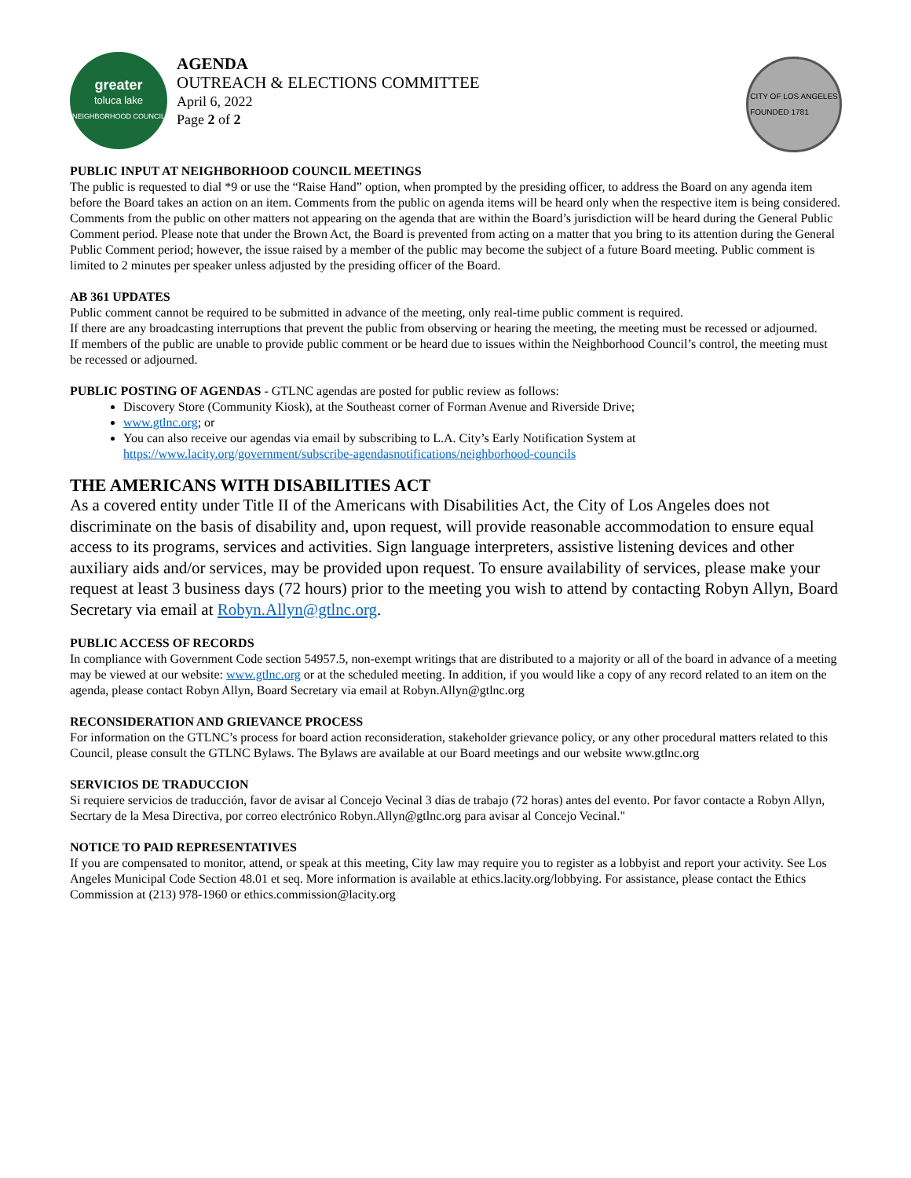greater
toluca lake
NEIGHBORHOOD COUNCIL
AGENDA
OUTREACH & ELECTIONS COMMITTEE
April 6, 2022
Page 2 of 2
CITY OF LOS ANGELES
FOUNDED 1781
PUBLIC INPUT AT NEIGHBORHOOD COUNCIL MEETINGS
The public is requested to dial *9 or use the “Raise Hand” option, when prompted by the presiding officer, to address the Board on any agenda item before the Board takes an action on an item. Comments from the public on agenda items will be heard only when the respective item is being considered. Comments from the public on other matters not appearing on the agenda that are within the Board’s jurisdiction will be heard during the General Public Comment period. Please note that under the Brown Act, the Board is prevented from acting on a matter that you bring to its attention during the General Public Comment period; however, the issue raised by a member of the public may become the subject of a future Board meeting. Public comment is limited to 2 minutes per speaker unless adjusted by the presiding officer of the Board.
AB 361 UPDATES
Public comment cannot be required to be submitted in advance of the meeting, only real-time public comment is required.
If there are any broadcasting interruptions that prevent the public from observing or hearing the meeting, the meeting must be recessed or adjourned.
If members of the public are unable to provide public comment or be heard due to issues within the Neighborhood Council’s control, the meeting must be recessed or adjourned.
PUBLIC POSTING OF AGENDAS - GTLNC agendas are posted for public review as follows:
Discovery Store (Community Kiosk), at the Southeast corner of Forman Avenue and Riverside Drive;
www.gtlnc.org; or
You can also receive our agendas via email by subscribing to L.A. City’s Early Notification System at https://www.lacity.org/government/subscribe-agendasnotifications/neighborhood-councils
THE AMERICANS WITH DISABILITIES ACT
As a covered entity under Title II of the Americans with Disabilities Act, the City of Los Angeles does not discriminate on the basis of disability and, upon request, will provide reasonable accommodation to ensure equal access to its programs, services and activities. Sign language interpreters, assistive listening devices and other auxiliary aids and/or services, may be provided upon request. To ensure availability of services, please make your request at least 3 business days (72 hours) prior to the meeting you wish to attend by contacting Robyn Allyn, Board Secretary via email at Robyn.Allyn@gtlnc.org.
PUBLIC ACCESS OF RECORDS
In compliance with Government Code section 54957.5, non-exempt writings that are distributed to a majority or all of the board in advance of a meeting may be viewed at our website: www.gtlnc.org or at the scheduled meeting. In addition, if you would like a copy of any record related to an item on the agenda, please contact Robyn Allyn, Board Secretary via email at Robyn.Allyn@gtlnc.org
RECONSIDERATION AND GRIEVANCE PROCESS
For information on the GTLNC’s process for board action reconsideration, stakeholder grievance policy, or any other procedural matters related to this Council, please consult the GTLNC Bylaws. The Bylaws are available at our Board meetings and our website www.gtlnc.org
SERVICIOS DE TRADUCCION
Si requiere servicios de traducción, favor de avisar al Concejo Vecinal 3 días de trabajo (72 horas) antes del evento. Por favor contacte a Robyn Allyn, Secrtary de la Mesa Directiva, por correo electrónico Robyn.Allyn@gtlnc.org para avisar al Concejo Vecinal."
NOTICE TO PAID REPRESENTATIVES
If you are compensated to monitor, attend, or speak at this meeting, City law may require you to register as a lobbyist and report your activity. See Los Angeles Municipal Code Section 48.01 et seq. More information is available at ethics.lacity.org/lobbying. For assistance, please contact the Ethics Commission at (213) 978-1960 or ethics.commission@lacity.org